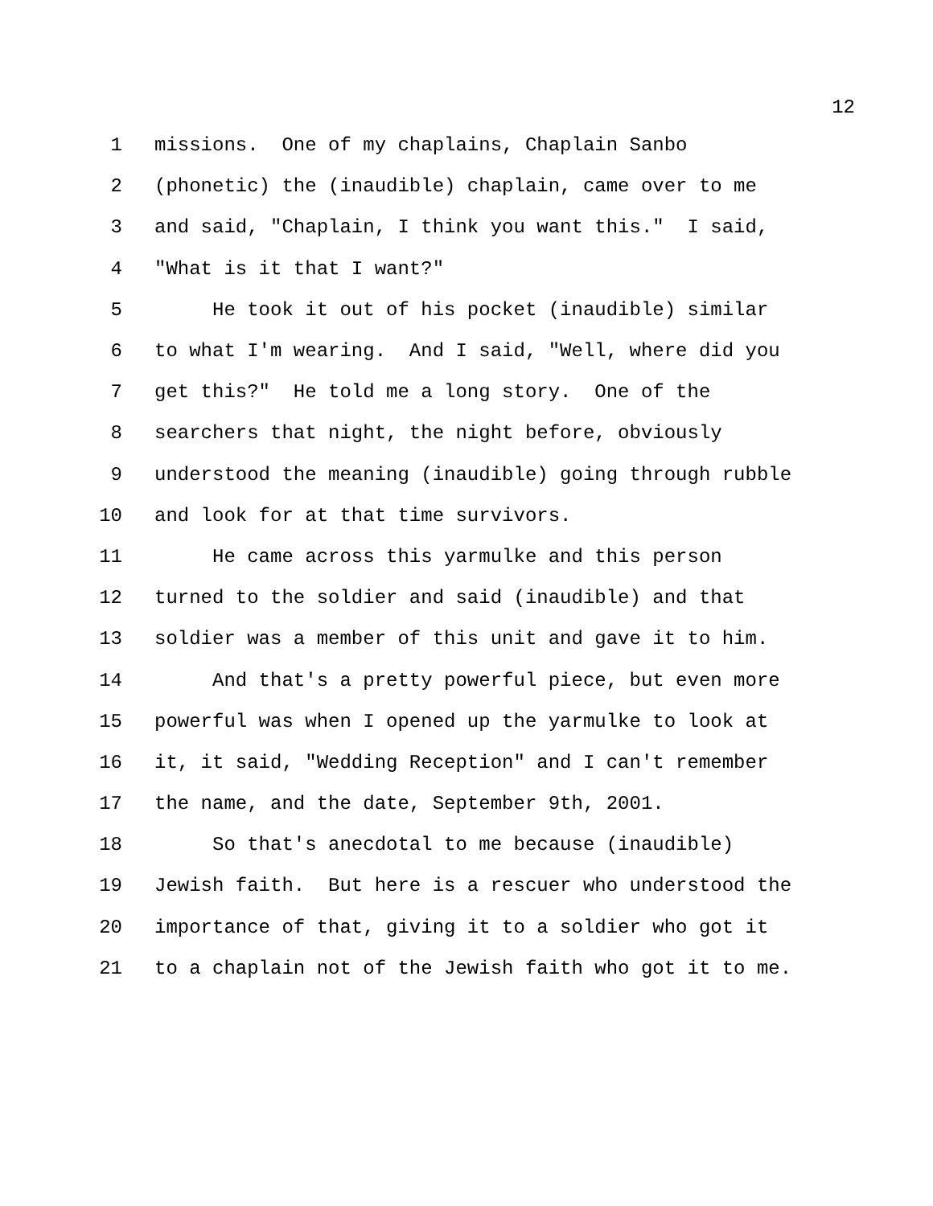12
1 missions. One of my chaplains, Chaplain Sanbo
2 (phonetic) the (inaudible) chaplain, came over to me
3 and said, "Chaplain, I think you want this." I said,
4 "What is it that I want?"
5 He took it out of his pocket (inaudible) similar
6 to what I'm wearing. And I said, "Well, where did you
7 get this?" He told me a long story. One of the
8 searchers that night, the night before, obviously
9 understood the meaning (inaudible) going through rubble
10 and look for at that time survivors.
11 He came across this yarmulke and this person
12 turned to the soldier and said (inaudible) and that
13 soldier was a member of this unit and gave it to him.
14 And that's a pretty powerful piece, but even more
15 powerful was when I opened up the yarmulke to look at
16 it, it said, "Wedding Reception" and I can't remember
17 the name, and the date, September 9th, 2001.
18 So that's anecdotal to me because (inaudible)
19 Jewish faith. But here is a rescuer who understood the
20 importance of that, giving it to a soldier who got it
21 to a chaplain not of the Jewish faith who got it to me.